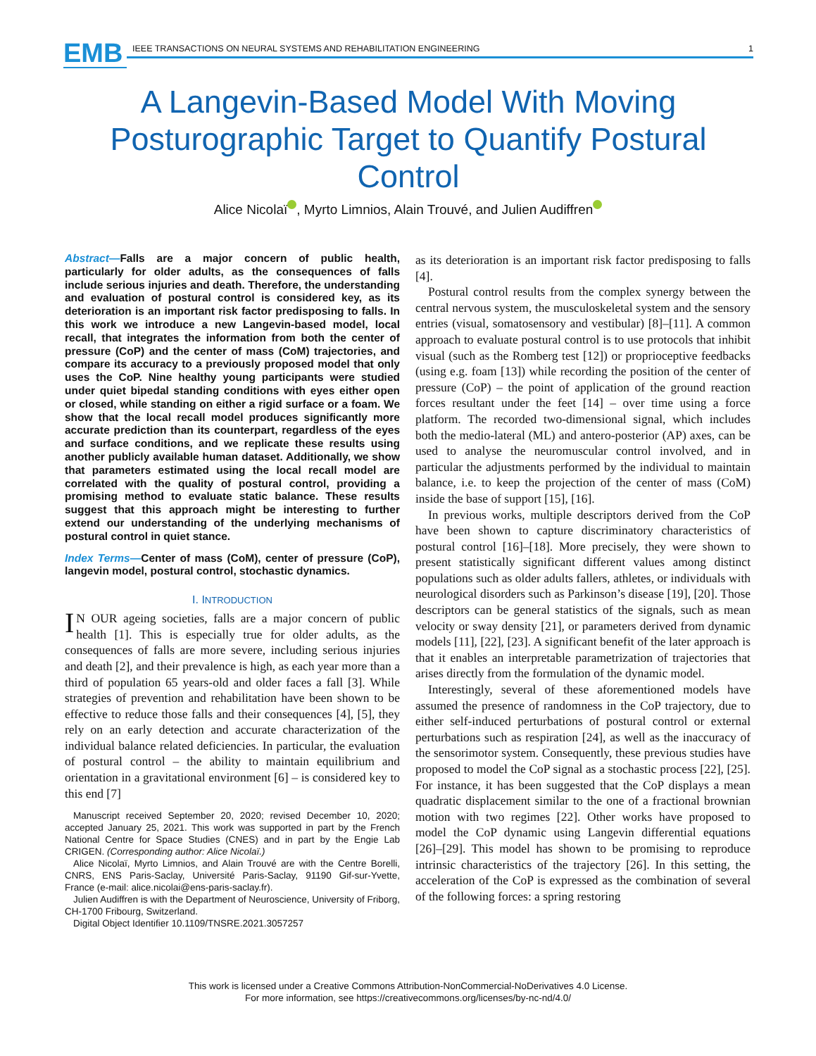EMB
IEEE TRANSACTIONS ON NEURAL SYSTEMS AND REHABILITATION ENGINEERING 1
A Langevin-Based Model With Moving Posturographic Target to Quantify Postural Control
Alice Nicolaï , Myrto Limnios, Alain Trouvé, and Julien Audiffren
Abstract—Falls are a major concern of public health, particularly for older adults, as the consequences of falls include serious injuries and death. Therefore, the understanding and evaluation of postural control is considered key, as its deterioration is an important risk factor predisposing to falls. In this work we introduce a new Langevin-based model, local recall, that integrates the information from both the center of pressure (CoP) and the center of mass (CoM) trajectories, and compare its accuracy to a previously proposed model that only uses the CoP. Nine healthy young participants were studied under quiet bipedal standing conditions with eyes either open or closed, while standing on either a rigid surface or a foam. We show that the local recall model produces significantly more accurate prediction than its counterpart, regardless of the eyes and surface conditions, and we replicate these results using another publicly available human dataset. Additionally, we show that parameters estimated using the local recall model are correlated with the quality of postural control, providing a promising method to evaluate static balance. These results suggest that this approach might be interesting to further extend our understanding of the underlying mechanisms of postural control in quiet stance.
Index Terms—Center of mass (CoM), center of pressure (CoP), langevin model, postural control, stochastic dynamics.
I. INTRODUCTION
IN OUR ageing societies, falls are a major concern of public health [1]. This is especially true for older adults, as the consequences of falls are more severe, including serious injuries and death [2], and their prevalence is high, as each year more than a third of population 65 years-old and older faces a fall [3]. While strategies of prevention and rehabilitation have been shown to be effective to reduce those falls and their consequences [4], [5], they rely on an early detection and accurate characterization of the individual balance related deficiencies. In particular, the evaluation of postural control – the ability to maintain equilibrium and orientation in a gravitational environment [6] – is considered key to this end [7]
Manuscript received September 20, 2020; revised December 10, 2020; accepted January 25, 2021. This work was supported in part by the French National Centre for Space Studies (CNES) and in part by the Engie Lab CRIGEN. (Corresponding author: Alice Nicolaï.)
Alice Nicolaï, Myrto Limnios, and Alain Trouvé are with the Centre Borelli, CNRS, ENS Paris-Saclay, Université Paris-Saclay, 91190 Gif-sur-Yvette, France (e-mail: alice.nicolai@ens-paris-saclay.fr).
Julien Audiffren is with the Department of Neuroscience, University of Friborg, CH-1700 Fribourg, Switzerland.
Digital Object Identifier 10.1109/TNSRE.2021.3057257
as its deterioration is an important risk factor predisposing to falls [4].
Postural control results from the complex synergy between the central nervous system, the musculoskeletal system and the sensory entries (visual, somatosensory and vestibular) [8]–[11]. A common approach to evaluate postural control is to use protocols that inhibit visual (such as the Romberg test [12]) or proprioceptive feedbacks (using e.g. foam [13]) while recording the position of the center of pressure (CoP) – the point of application of the ground reaction forces resultant under the feet [14] – over time using a force platform. The recorded two-dimensional signal, which includes both the medio-lateral (ML) and antero-posterior (AP) axes, can be used to analyse the neuromuscular control involved, and in particular the adjustments performed by the individual to maintain balance, i.e. to keep the projection of the center of mass (CoM) inside the base of support [15], [16].
In previous works, multiple descriptors derived from the CoP have been shown to capture discriminatory characteristics of postural control [16]–[18]. More precisely, they were shown to present statistically significant different values among distinct populations such as older adults fallers, athletes, or individuals with neurological disorders such as Parkinson’s disease [19], [20]. Those descriptors can be general statistics of the signals, such as mean velocity or sway density [21], or parameters derived from dynamic models [11], [22], [23]. A significant benefit of the later approach is that it enables an interpretable parametrization of trajectories that arises directly from the formulation of the dynamic model.
Interestingly, several of these aforementioned models have assumed the presence of randomness in the CoP trajectory, due to either self-induced perturbations of postural control or external perturbations such as respiration [24], as well as the inaccuracy of the sensorimotor system. Consequently, these previous studies have proposed to model the CoP signal as a stochastic process [22], [25]. For instance, it has been suggested that the CoP displays a mean quadratic displacement similar to the one of a fractional brownian motion with two regimes [22]. Other works have proposed to model the CoP dynamic using Langevin differential equations [26]–[29]. This model has shown to be promising to reproduce intrinsic characteristics of the trajectory [26]. In this setting, the acceleration of the CoP is expressed as the combination of several of the following forces: a spring restoring
This work is licensed under a Creative Commons Attribution-NonCommercial-NoDerivatives 4.0 License.
For more information, see https://creativecommons.org/licenses/by-nc-nd/4.0/